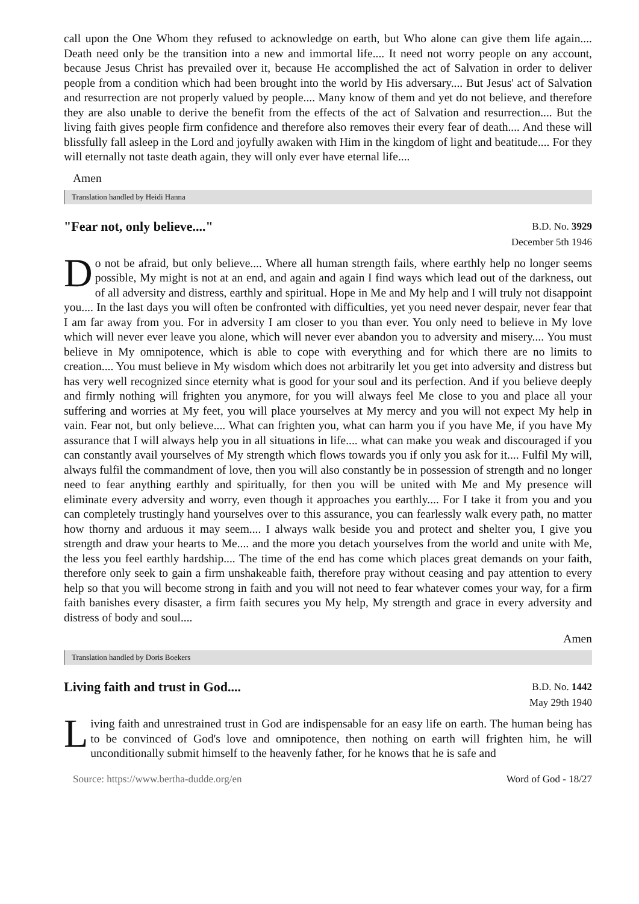call upon the One Whom they refused to acknowledge on earth, but Who alone can give them life again.... Death need only be the transition into a new and immortal life.... It need not worry people on any account, because Jesus Christ has prevailed over it, because He accomplished the act of Salvation in order to deliver people from a condition which had been brought into the world by His adversary.... But Jesus' act of Salvation and resurrection are not properly valued by people.... Many know of them and yet do not believe, and therefore they are also unable to derive the benefit from the effects of the act of Salvation and resurrection.... But the living faith gives people firm confidence and therefore also removes their every fear of death.... And these will blissfully fall asleep in the Lord and joyfully awaken with Him in the kingdom of light and beatitude.... For they will eternally not taste death again, they will only ever have eternal life....
Amen
Translation handled by Heidi Hanna
"Fear not, only believe...."
B.D. No. 3929
December 5th 1946
Do not be afraid, but only believe.... Where all human strength fails, where earthly help no longer seems possible, My might is not at an end, and again and again I find ways which lead out of the darkness, out of all adversity and distress, earthly and spiritual. Hope in Me and My help and I will truly not disappoint you.... In the last days you will often be confronted with difficulties, yet you need never despair, never fear that I am far away from you. For in adversity I am closer to you than ever. You only need to believe in My love which will never ever leave you alone, which will never ever abandon you to adversity and misery.... You must believe in My omnipotence, which is able to cope with everything and for which there are no limits to creation.... You must believe in My wisdom which does not arbitrarily let you get into adversity and distress but has very well recognized since eternity what is good for your soul and its perfection. And if you believe deeply and firmly nothing will frighten you anymore, for you will always feel Me close to you and place all your suffering and worries at My feet, you will place yourselves at My mercy and you will not expect My help in vain. Fear not, but only believe.... What can frighten you, what can harm you if you have Me, if you have My assurance that I will always help you in all situations in life.... what can make you weak and discouraged if you can constantly avail yourselves of My strength which flows towards you if only you ask for it.... Fulfil My will, always fulfil the commandment of love, then you will also constantly be in possession of strength and no longer need to fear anything earthly and spiritually, for then you will be united with Me and My presence will eliminate every adversity and worry, even though it approaches you earthly.... For I take it from you and you can completely trustingly hand yourselves over to this assurance, you can fearlessly walk every path, no matter how thorny and arduous it may seem.... I always walk beside you and protect and shelter you, I give you strength and draw your hearts to Me.... and the more you detach yourselves from the world and unite with Me, the less you feel earthly hardship.... The time of the end has come which places great demands on your faith, therefore only seek to gain a firm unshakeable faith, therefore pray without ceasing and pay attention to every help so that you will become strong in faith and you will not need to fear whatever comes your way, for a firm faith banishes every disaster, a firm faith secures you My help, My strength and grace in every adversity and distress of body and soul....
Amen
Translation handled by Doris Boekers
Living faith and trust in God....
B.D. No. 1442
May 29th 1940
Living faith and unrestrained trust in God are indispensable for an easy life on earth. The human being has to be convinced of God's love and omnipotence, then nothing on earth will frighten him, he will unconditionally submit himself to the heavenly father, for he knows that he is safe and
Source: https://www.bertha-dudde.org/en Word of God - 18/27